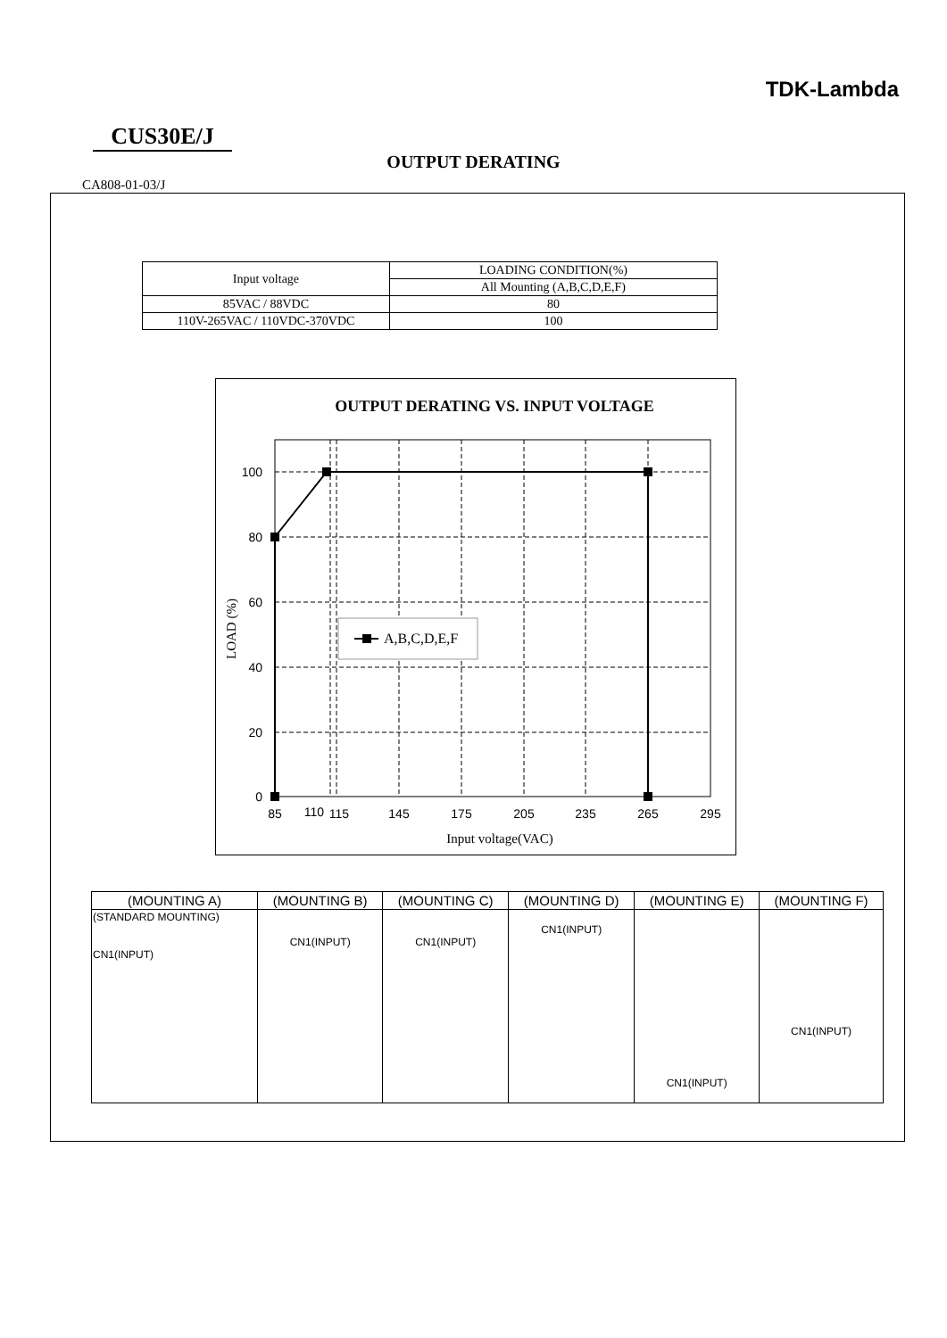TDK-Lambda
CUS30E/J
OUTPUT DERATING
CA808-01-03/J
| Input voltage | LOADING CONDITION(%) |
| | All Mounting (A,B,C,D,E,F) |
| 85VAC / 88VDC | 80 |
| 110V-265VAC / 110VDC-370VDC | 100 |
OUTPUT DERATING VS. INPUT VOLTAGE
A,B,C,D,E,F
100
80
60
40
20
0
85
110
115
145
175
205
235
265
295
Input voltage(VAC)
LOAD (%)
| (MOUNTING A) | (MOUNTING B) | (MOUNTING C) | (MOUNTING D) | (MOUNTING E) | (MOUNTING F) |
| (STANDARD MOUNTING) CN1(INPUT) | CN1(INPUT) | CN1(INPUT) | CN1(INPUT) | CN1(INPUT) | CN1(INPUT) |